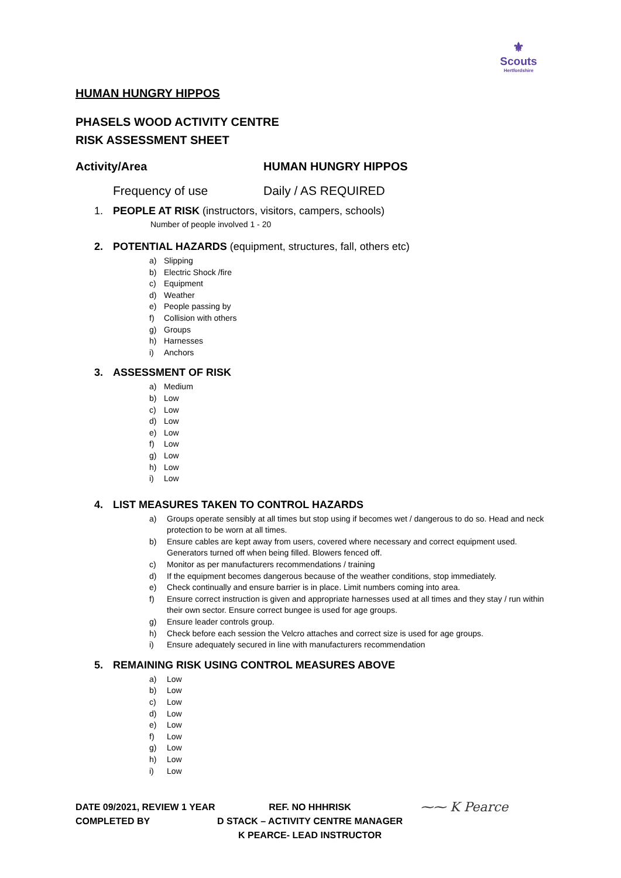⚜
Scouts
Hertfordshire
HUMAN HUNGRY HIPPOS
PHASELS WOOD ACTIVITY CENTRE
RISK ASSESSMENT SHEET
Activity/Area HUMAN HUNGRY HIPPOS
Frequency of use Daily / AS REQUIRED
1. PEOPLE AT RISK (instructors, visitors, campers, schools)
Number of people involved 1 - 20
2. POTENTIAL HAZARDS (equipment, structures, fall, others etc)
a) Slipping
b) Electric Shock /fire
c) Equipment
d) Weather
e) People passing by
f) Collision with others
g) Groups
h) Harnesses
i) Anchors
3. ASSESSMENT OF RISK
a) Medium
b) Low
c) Low
d) Low
e) Low
f) Low
g) Low
h) Low
i) Low
4. LIST MEASURES TAKEN TO CONTROL HAZARDS
a) Groups operate sensibly at all times but stop using if becomes wet / dangerous to do so. Head and neck protection to be worn at all times.
b) Ensure cables are kept away from users, covered where necessary and correct equipment used. Generators turned off when being filled. Blowers fenced off.
c) Monitor as per manufacturers recommendations / training
d) If the equipment becomes dangerous because of the weather conditions, stop immediately.
e) Check continually and ensure barrier is in place. Limit numbers coming into area.
f) Ensure correct instruction is given and appropriate harnesses used at all times and they stay / run within their own sector. Ensure correct bungee is used for age groups.
g) Ensure leader controls group.
h) Check before each session the Velcro attaches and correct size is used for age groups.
i) Ensure adequately secured in line with manufacturers recommendation
5. REMAINING RISK USING CONTROL MEASURES ABOVE
a) Low
b) Low
c) Low
d) Low
e) Low
f) Low
g) Low
h) Low
i) Low
DATE 09/2021, REVIEW 1 YEAR
COMPLETED BY
REF. NO HHHRISK
D STACK – ACTIVITY CENTRE MANAGER
K PEARCE- LEAD INSTRUCTOR
⁓⁓ K Pearce